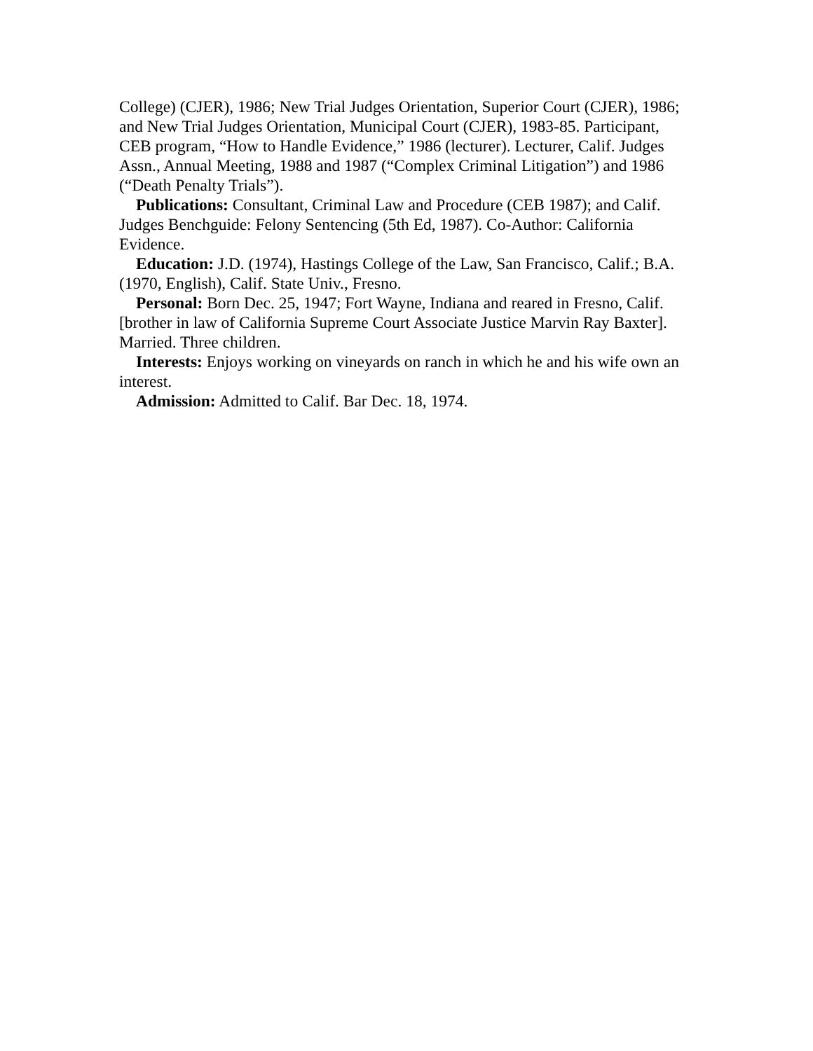College) (CJER), 1986; New Trial Judges Orientation, Superior Court (CJER), 1986; and New Trial Judges Orientation, Municipal Court (CJER), 1983-85. Participant, CEB program, “How to Handle Evidence,” 1986 (lecturer). Lecturer, Calif. Judges Assn., Annual Meeting, 1988 and 1987 (“Complex Criminal Litigation”) and 1986 (“Death Penalty Trials”).
Publications: Consultant, Criminal Law and Procedure (CEB 1987); and Calif. Judges Benchguide: Felony Sentencing (5th Ed, 1987). Co-Author: California Evidence.
Education: J.D. (1974), Hastings College of the Law, San Francisco, Calif.; B.A. (1970, English), Calif. State Univ., Fresno.
Personal: Born Dec. 25, 1947; Fort Wayne, Indiana and reared in Fresno, Calif. [brother in law of California Supreme Court Associate Justice Marvin Ray Baxter]. Married. Three children.
Interests: Enjoys working on vineyards on ranch in which he and his wife own an interest.
Admission: Admitted to Calif. Bar Dec. 18, 1974.